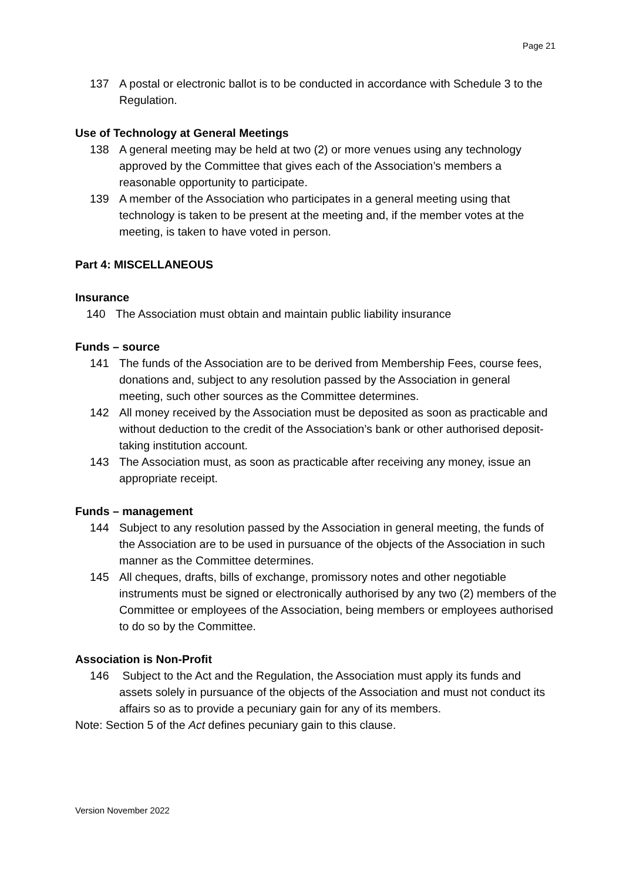Page 21
137 A postal or electronic ballot is to be conducted in accordance with Schedule 3 to the Regulation.
Use of Technology at General Meetings
138 A general meeting may be held at two (2) or more venues using any technology approved by the Committee that gives each of the Association’s members a reasonable opportunity to participate.
139 A member of the Association who participates in a general meeting using that technology is taken to be present at the meeting and, if the member votes at the meeting, is taken to have voted in person.
Part 4: MISCELLANEOUS
Insurance
140 The Association must obtain and maintain public liability insurance
Funds – source
141 The funds of the Association are to be derived from Membership Fees, course fees, donations and, subject to any resolution passed by the Association in general meeting, such other sources as the Committee determines.
142 All money received by the Association must be deposited as soon as practicable and without deduction to the credit of the Association’s bank or other authorised deposit-taking institution account.
143 The Association must, as soon as practicable after receiving any money, issue an appropriate receipt.
Funds – management
144 Subject to any resolution passed by the Association in general meeting, the funds of the Association are to be used in pursuance of the objects of the Association in such manner as the Committee determines.
145 All cheques, drafts, bills of exchange, promissory notes and other negotiable instruments must be signed or electronically authorised by any two (2) members of the Committee or employees of the Association, being members or employees authorised to do so by the Committee.
Association is Non-Profit
146 Subject to the Act and the Regulation, the Association must apply its funds and assets solely in pursuance of the objects of the Association and must not conduct its affairs so as to provide a pecuniary gain for any of its members.
Note: Section 5 of the Act defines pecuniary gain to this clause.
Version November 2022